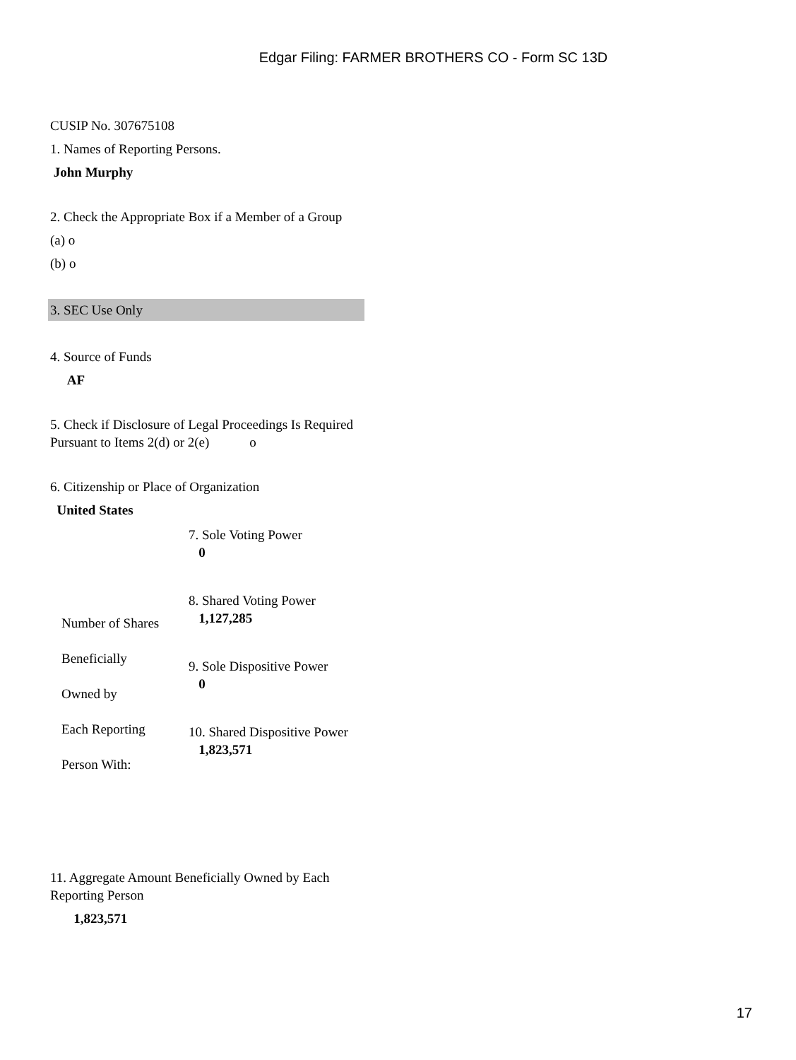Edgar Filing: FARMER BROTHERS CO - Form SC 13D
CUSIP No. 307675108
1. Names of Reporting Persons.
John Murphy
2. Check the Appropriate Box if a Member of a Group
(a) o
(b) o
3. SEC Use Only
4. Source of Funds
AF
5. Check if Disclosure of Legal Proceedings Is Required Pursuant to Items 2(d) or 2(e) o
6. Citizenship or Place of Organization
United States
| Number of Shares Beneficially Owned by Each Reporting Person With: | 7. Sole Voting Power 0 |
| | 8. Shared Voting Power 1,127,285 |
| | 9. Sole Dispositive Power 0 |
| | 10. Shared Dispositive Power 1,823,571 |
11. Aggregate Amount Beneficially Owned by Each Reporting Person
1,823,571
17